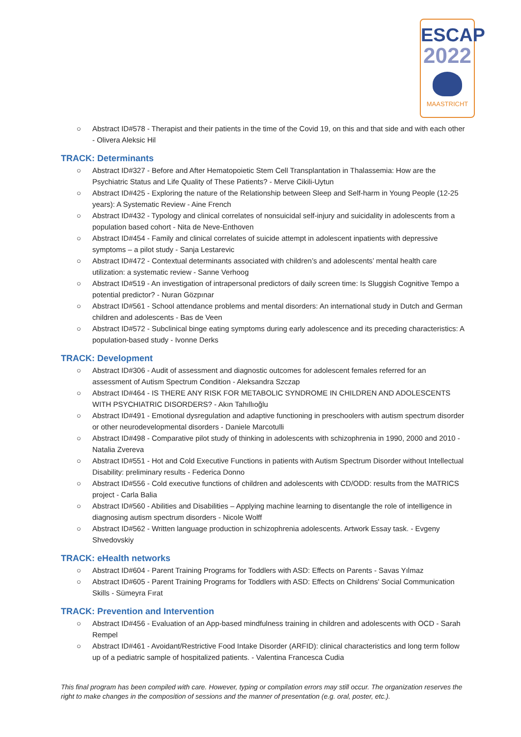ESCAP
2022
MAASTRICHT
○ Abstract ID#578 - Therapist and their patients in the time of the Covid 19, on this and that side and with each other - Olivera Aleksic Hil
TRACK: Determinants
○ Abstract ID#327 - Before and After Hematopoietic Stem Cell Transplantation in Thalassemia: How are the Psychiatric Status and Life Quality of These Patients? - Merve Cikili-Uytun
○ Abstract ID#425 - Exploring the nature of the Relationship between Sleep and Self-harm in Young People (12-25 years): A Systematic Review - Aine French
○ Abstract ID#432 - Typology and clinical correlates of nonsuicidal self-injury and suicidality in adolescents from a population based cohort - Nita de Neve-Enthoven
○ Abstract ID#454 - Family and clinical correlates of suicide attempt in adolescent inpatients with depressive symptoms – a pilot study - Sanja Lestarevic
○ Abstract ID#472 - Contextual determinants associated with children’s and adolescents’ mental health care utilization: a systematic review - Sanne Verhoog
○ Abstract ID#519 - An investigation of intrapersonal predictors of daily screen time: Is Sluggish Cognitive Tempo a potential predictor? - Nuran Gözpınar
○ Abstract ID#561 - School attendance problems and mental disorders: An international study in Dutch and German children and adolescents - Bas de Veen
○ Abstract ID#572 - Subclinical binge eating symptoms during early adolescence and its preceding characteristics: A population-based study - Ivonne Derks
TRACK: Development
○ Abstract ID#306 - Audit of assessment and diagnostic outcomes for adolescent females referred for an assessment of Autism Spectrum Condition - Aleksandra Szczap
○ Abstract ID#464 - IS THERE ANY RISK FOR METABOLIC SYNDROME IN CHILDREN AND ADOLESCENTS WITH PSYCHIATRIC DISORDERS? - Akın Tahıllıoğlu
○ Abstract ID#491 - Emotional dysregulation and adaptive functioning in preschoolers with autism spectrum disorder or other neurodevelopmental disorders - Daniele Marcotulli
○ Abstract ID#498 - Comparative pilot study of thinking in adolescents with schizophrenia in 1990, 2000 and 2010 - Natalia Zvereva
○ Abstract ID#551 - Hot and Cold Executive Functions in patients with Autism Spectrum Disorder without Intellectual Disability: preliminary results - Federica Donno
○ Abstract ID#556 - Cold executive functions of children and adolescents with CD/ODD: results from the MATRICS project - Carla Balia
○ Abstract ID#560 - Abilities and Disabilities – Applying machine learning to disentangle the role of intelligence in diagnosing autism spectrum disorders - Nicole Wolff
○ Abstract ID#562 - Written language production in schizophrenia adolescents. Artwork Essay task. - Evgeny Shvedovskiy
TRACK: eHealth networks
○ Abstract ID#604 - Parent Training Programs for Toddlers with ASD: Effects on Parents - Savas Yılmaz
○ Abstract ID#605 - Parent Training Programs for Toddlers with ASD: Effects on Childrens' Social Communication Skills - Sümeyra Fırat
TRACK: Prevention and Intervention
○ Abstract ID#456 - Evaluation of an App-based mindfulness training in children and adolescents with OCD - Sarah Rempel
○ Abstract ID#461 - Avoidant/Restrictive Food Intake Disorder (ARFID): clinical characteristics and long term follow up of a pediatric sample of hospitalized patients. - Valentina Francesca Cudia
This final program has been compiled with care. However, typing or compilation errors may still occur. The organization reserves the right to make changes in the composition of sessions and the manner of presentation (e.g. oral, poster, etc.).